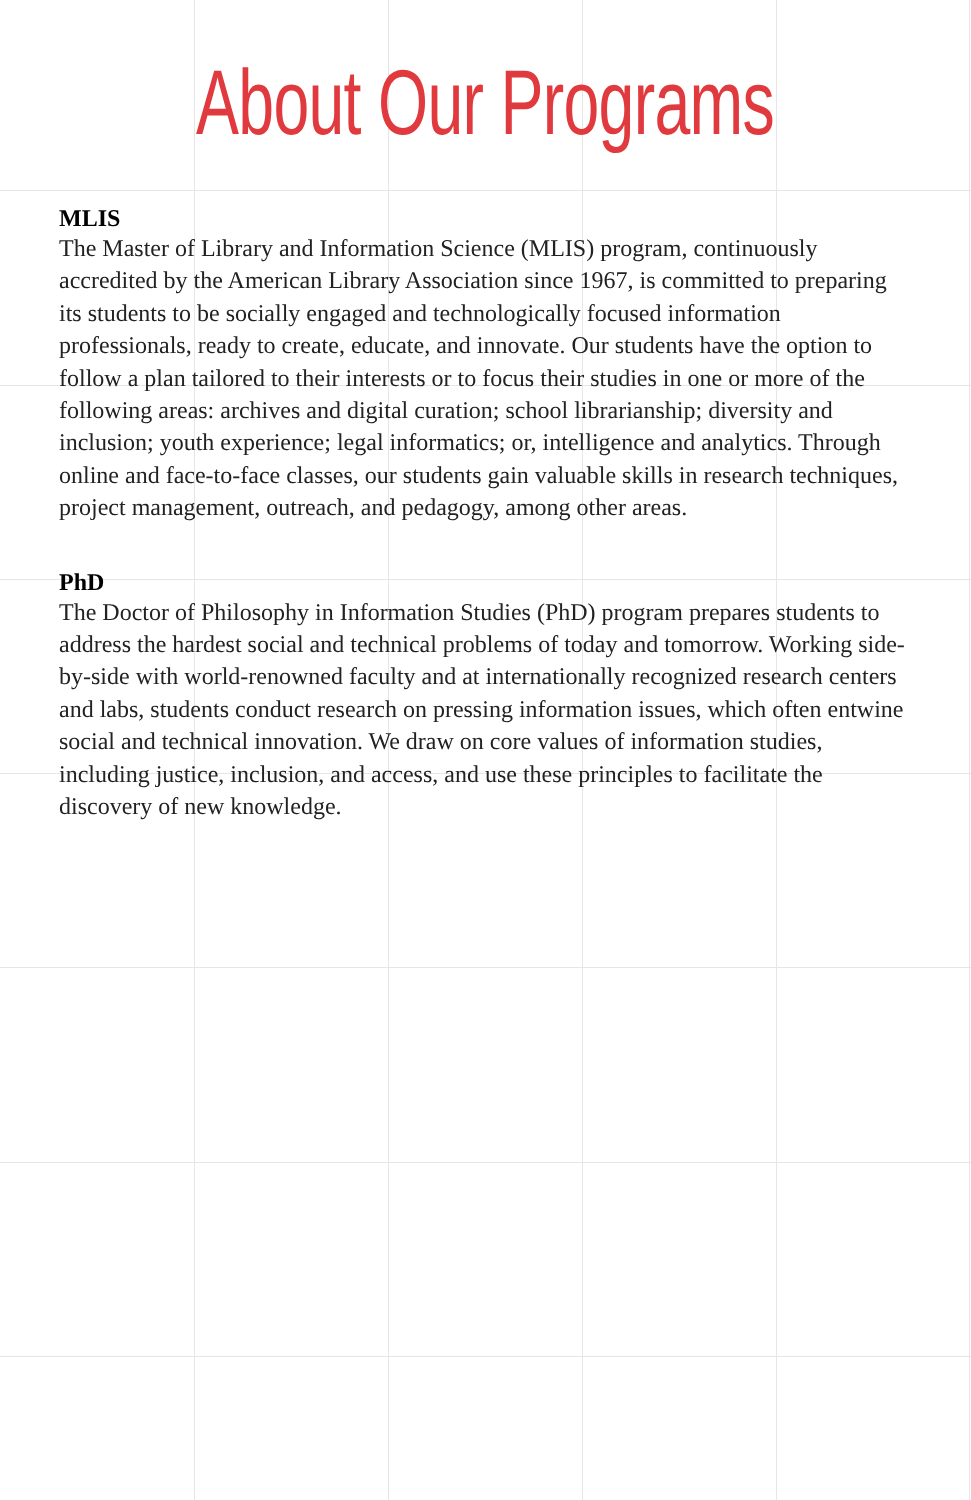About Our Programs
MLIS
The Master of Library and Information Science (MLIS) program, continuously accredited by the American Library Association since 1967, is committed to preparing its students to be socially engaged and technologically focused information professionals, ready to create, educate, and innovate. Our students have the option to follow a plan tailored to their interests or to focus their studies in one or more of the following areas: archives and digital curation; school librarianship; diversity and inclusion; youth experience; legal informatics; or, intelligence and analytics. Through online and face-to-face classes, our students gain valuable skills in research techniques, project management, outreach, and pedagogy, among other areas.
PhD
The Doctor of Philosophy in Information Studies (PhD) program prepares students to address the hardest social and technical problems of today and tomorrow. Working side-by-side with world-renowned faculty and at internationally recognized research centers and labs, students conduct research on pressing information issues, which often entwine social and technical innovation. We draw on core values of information studies, including justice, inclusion, and access, and use these principles to facilitate the discovery of new knowledge.